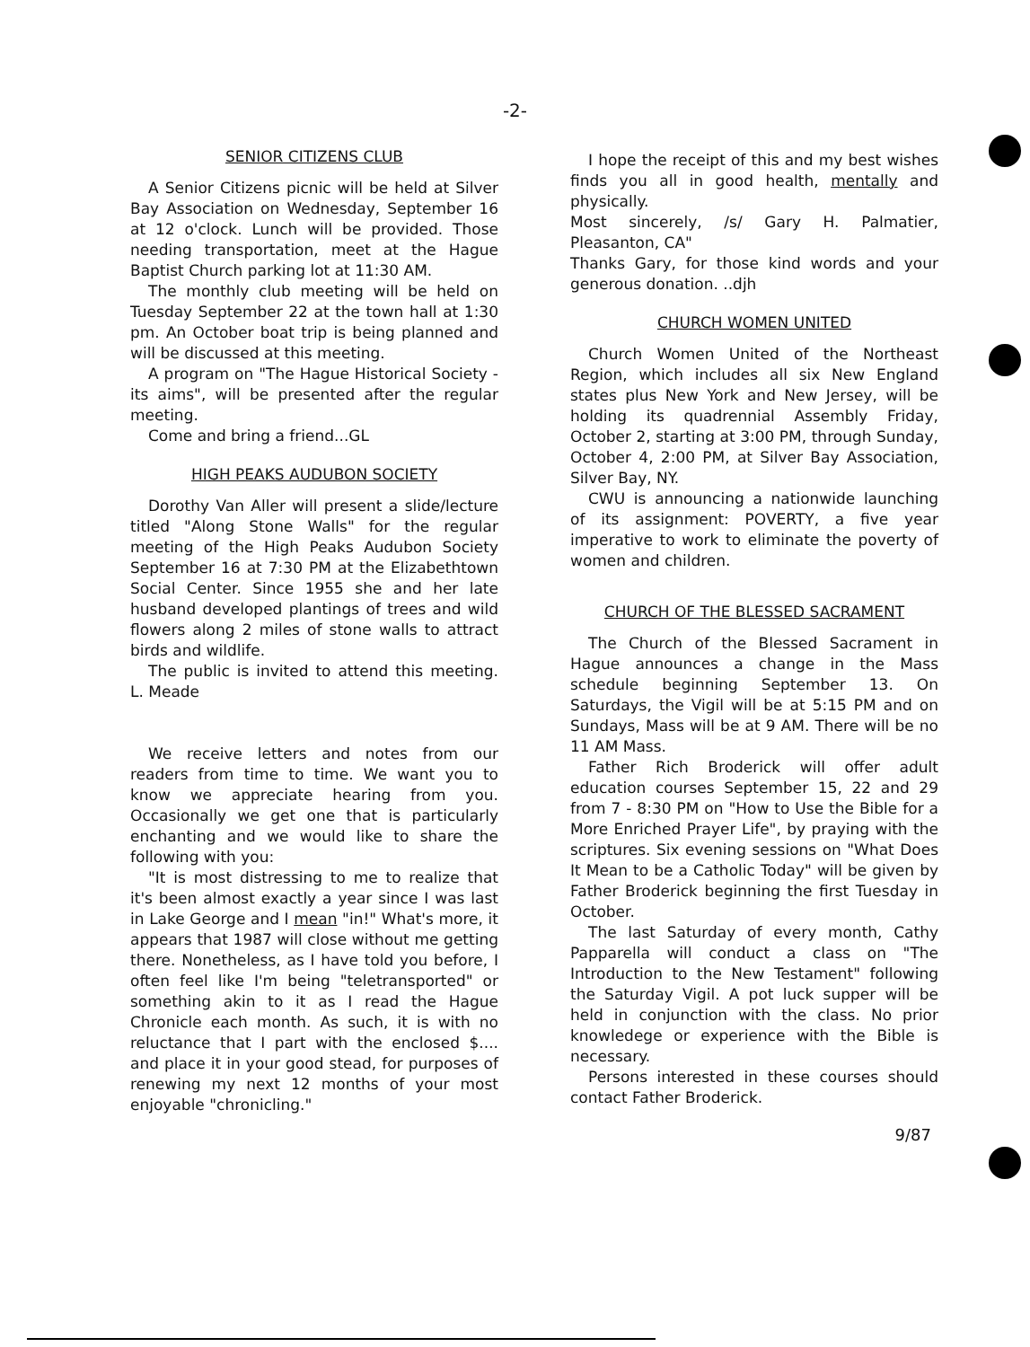-2-
SENIOR CITIZENS CLUB
A Senior Citizens picnic will be held at Silver Bay Association on Wednesday, September 16 at 12 o'clock. Lunch will be provided. Those needing transportation, meet at the Hague Baptist Church parking lot at 11:30 AM.
The monthly club meeting will be held on Tuesday September 22 at the town hall at 1:30 pm. An October boat trip is being planned and will be discussed at this meeting.
A program on "The Hague Historical Society - its aims", will be presented after the regular meeting.
Come and bring a friend...GL
HIGH PEAKS AUDUBON SOCIETY
Dorothy Van Aller will present a slide/lecture titled "Along Stone Walls" for the regular meeting of the High Peaks Audubon Society September 16 at 7:30 PM at the Elizabethtown Social Center. Since 1955 she and her late husband developed plantings of trees and wild flowers along 2 miles of stone walls to attract birds and wildlife.
The public is invited to attend this meeting. L. Meade
We receive letters and notes from our readers from time to time. We want you to know we appreciate hearing from you. Occasionally we get one that is particularly enchanting and we would like to share the following with you:
"It is most distressing to me to realize that it's been almost exactly a year since I was last in Lake George and I mean "in!" What's more, it appears that 1987 will close without me getting there. Nonetheless, as I have told you before, I often feel like I'm being "teletransported" or something akin to it as I read the Hague Chronicle each month. As such, it is with no reluctance that I part with the enclosed $.... and place it in your good stead, for purposes of renewing my next 12 months of your most enjoyable "chronicling."
I hope the receipt of this and my best wishes finds you all in good health, mentally and physically.
Most sincerely, /s/ Gary H. Palmatier, Pleasanton, CA"
Thanks Gary, for those kind words and your generous donation. ..djh
CHURCH WOMEN UNITED
Church Women United of the Northeast Region, which includes all six New England states plus New York and New Jersey, will be holding its quadrennial Assembly Friday, October 2, starting at 3:00 PM, through Sunday, October 4, 2:00 PM, at Silver Bay Association, Silver Bay, NY.
CWU is announcing a nationwide launching of its assignment: POVERTY, a five year imperative to work to eliminate the poverty of women and children.
CHURCH OF THE BLESSED SACRAMENT
The Church of the Blessed Sacrament in Hague announces a change in the Mass schedule beginning September 13. On Saturdays, the Vigil will be at 5:15 PM and on Sundays, Mass will be at 9 AM. There will be no 11 AM Mass.
Father Rich Broderick will offer adult education courses September 15, 22 and 29 from 7 - 8:30 PM on "How to Use the Bible for a More Enriched Prayer Life", by praying with the scriptures. Six evening sessions on "What Does It Mean to be a Catholic Today" will be given by Father Broderick beginning the first Tuesday in October.
The last Saturday of every month, Cathy Papparella will conduct a class on "The Introduction to the New Testament" following the Saturday Vigil. A pot luck supper will be held in conjunction with the class. No prior knowledege or experience with the Bible is necessary.
Persons interested in these courses should contact Father Broderick.
9/87